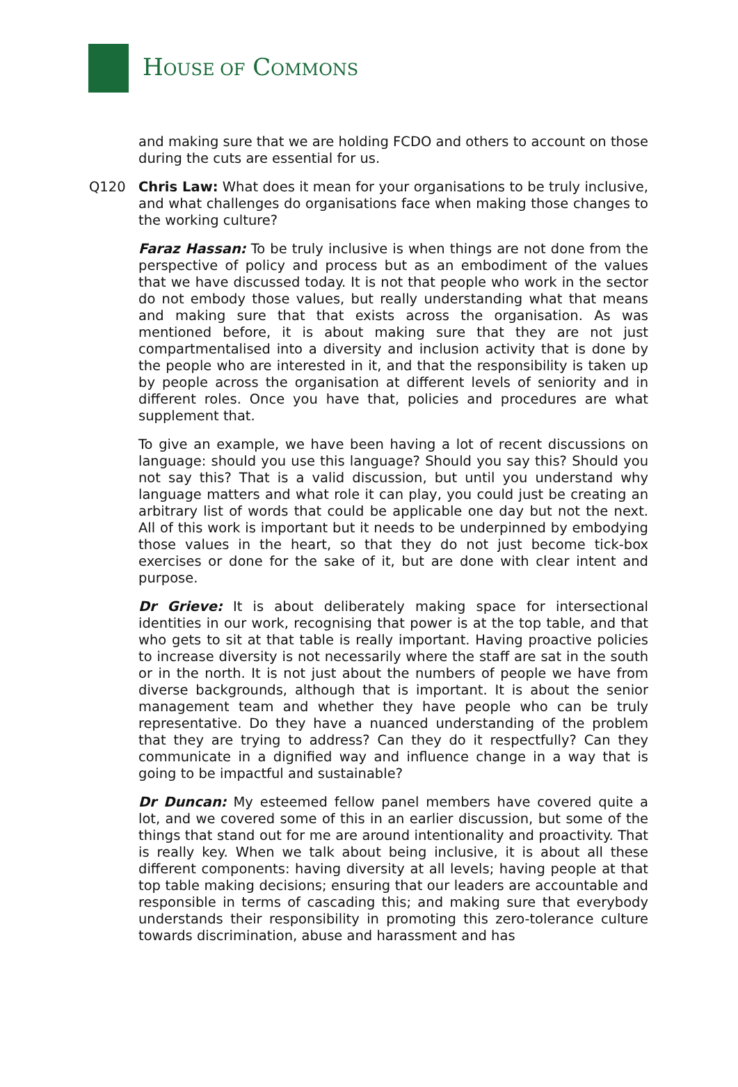HOUSE OF COMMONS
and making sure that we are holding FCDO and others to account on those during the cuts are essential for us.
Q120 Chris Law: What does it mean for your organisations to be truly inclusive, and what challenges do organisations face when making those changes to the working culture?
Faraz Hassan: To be truly inclusive is when things are not done from the perspective of policy and process but as an embodiment of the values that we have discussed today. It is not that people who work in the sector do not embody those values, but really understanding what that means and making sure that that exists across the organisation. As was mentioned before, it is about making sure that they are not just compartmentalised into a diversity and inclusion activity that is done by the people who are interested in it, and that the responsibility is taken up by people across the organisation at different levels of seniority and in different roles. Once you have that, policies and procedures are what supplement that.
To give an example, we have been having a lot of recent discussions on language: should you use this language? Should you say this? Should you not say this? That is a valid discussion, but until you understand why language matters and what role it can play, you could just be creating an arbitrary list of words that could be applicable one day but not the next. All of this work is important but it needs to be underpinned by embodying those values in the heart, so that they do not just become tick-box exercises or done for the sake of it, but are done with clear intent and purpose.
Dr Grieve: It is about deliberately making space for intersectional identities in our work, recognising that power is at the top table, and that who gets to sit at that table is really important. Having proactive policies to increase diversity is not necessarily where the staff are sat in the south or in the north. It is not just about the numbers of people we have from diverse backgrounds, although that is important. It is about the senior management team and whether they have people who can be truly representative. Do they have a nuanced understanding of the problem that they are trying to address? Can they do it respectfully? Can they communicate in a dignified way and influence change in a way that is going to be impactful and sustainable?
Dr Duncan: My esteemed fellow panel members have covered quite a lot, and we covered some of this in an earlier discussion, but some of the things that stand out for me are around intentionality and proactivity. That is really key. When we talk about being inclusive, it is about all these different components: having diversity at all levels; having people at that top table making decisions; ensuring that our leaders are accountable and responsible in terms of cascading this; and making sure that everybody understands their responsibility in promoting this zero-tolerance culture towards discrimination, abuse and harassment and has